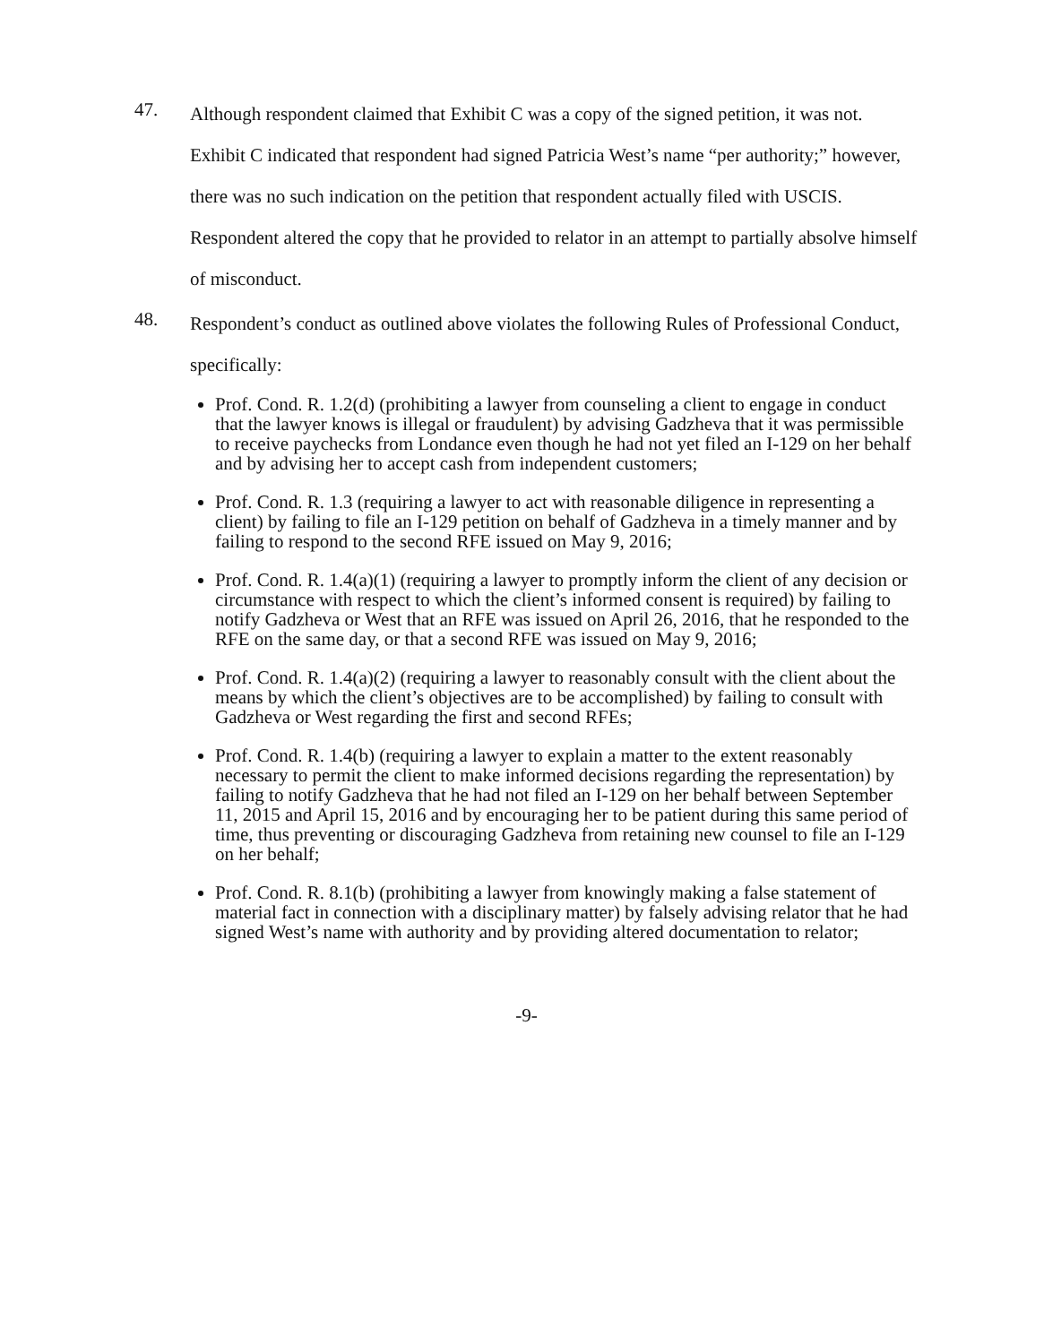47.
Although respondent claimed that Exhibit C was a copy of the signed petition, it was not. Exhibit C indicated that respondent had signed Patricia West’s name “per authority;” however, there was no such indication on the petition that respondent actually filed with USCIS. Respondent altered the copy that he provided to relator in an attempt to partially absolve himself of misconduct.
48.
Respondent’s conduct as outlined above violates the following Rules of Professional Conduct, specifically:
Prof. Cond. R. 1.2(d) (prohibiting a lawyer from counseling a client to engage in conduct that the lawyer knows is illegal or fraudulent) by advising Gadzheva that it was permissible to receive paychecks from Londance even though he had not yet filed an I-129 on her behalf and by advising her to accept cash from independent customers;
Prof. Cond. R. 1.3 (requiring a lawyer to act with reasonable diligence in representing a client) by failing to file an I-129 petition on behalf of Gadzheva in a timely manner and by failing to respond to the second RFE issued on May 9, 2016;
Prof. Cond. R. 1.4(a)(1) (requiring a lawyer to promptly inform the client of any decision or circumstance with respect to which the client’s informed consent is required) by failing to notify Gadzheva or West that an RFE was issued on April 26, 2016, that he responded to the RFE on the same day, or that a second RFE was issued on May 9, 2016;
Prof. Cond. R. 1.4(a)(2) (requiring a lawyer to reasonably consult with the client about the means by which the client’s objectives are to be accomplished) by failing to consult with Gadzheva or West regarding the first and second RFEs;
Prof. Cond. R. 1.4(b) (requiring a lawyer to explain a matter to the extent reasonably necessary to permit the client to make informed decisions regarding the representation) by failing to notify Gadzheva that he had not filed an I-129 on her behalf between September 11, 2015 and April 15, 2016 and by encouraging her to be patient during this same period of time, thus preventing or discouraging Gadzheva from retaining new counsel to file an I-129 on her behalf;
Prof. Cond. R. 8.1(b) (prohibiting a lawyer from knowingly making a false statement of material fact in connection with a disciplinary matter) by falsely advising relator that he had signed West’s name with authority and by providing altered documentation to relator;
-9-